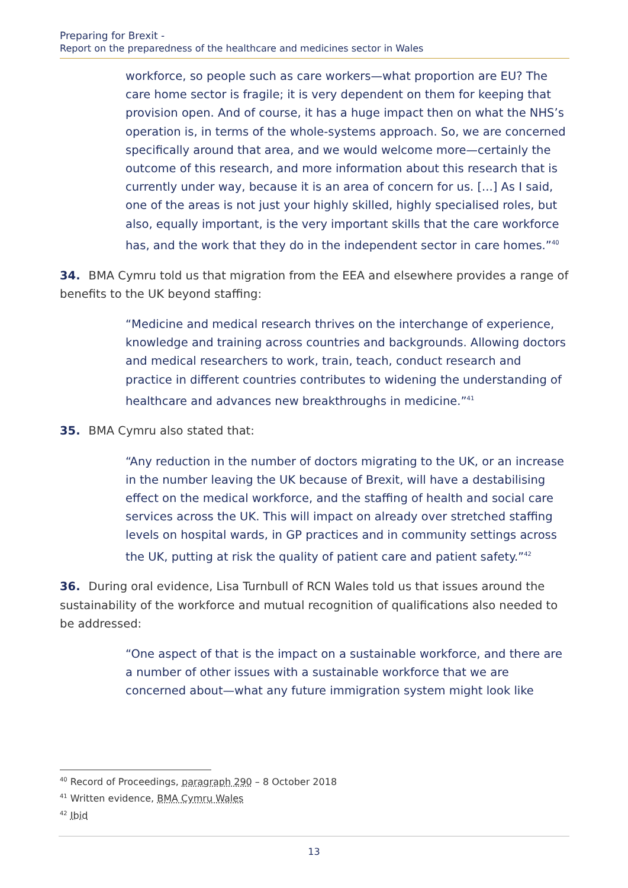Preparing for Brexit -
Report on the preparedness of the healthcare and medicines sector in Wales
workforce, so people such as care workers—what proportion are EU? The care home sector is fragile; it is very dependent on them for keeping that provision open. And of course, it has a huge impact then on what the NHS’s operation is, in terms of the whole-systems approach. So, we are concerned specifically around that area, and we would welcome more—certainly the outcome of this research, and more information about this research that is currently under way, because it is an area of concern for us. [...] As I said, one of the areas is not just your highly skilled, highly specialised roles, but also, equally important, is the very important skills that the care workforce has, and the work that they do in the independent sector in care homes.”<sup>40</sup>
34. BMA Cymru told us that migration from the EEA and elsewhere provides a range of benefits to the UK beyond staffing:
“Medicine and medical research thrives on the interchange of experience, knowledge and training across countries and backgrounds. Allowing doctors and medical researchers to work, train, teach, conduct research and practice in different countries contributes to widening the understanding of healthcare and advances new breakthroughs in medicine.”<sup>41</sup>
35. BMA Cymru also stated that:
“Any reduction in the number of doctors migrating to the UK, or an increase in the number leaving the UK because of Brexit, will have a destabilising effect on the medical workforce, and the staffing of health and social care services across the UK. This will impact on already over stretched staffing levels on hospital wards, in GP practices and in community settings across the UK, putting at risk the quality of patient care and patient safety.”<sup>42</sup>
36. During oral evidence, Lisa Turnbull of RCN Wales told us that issues around the sustainability of the workforce and mutual recognition of qualifications also needed to be addressed:
“One aspect of that is the impact on a sustainable workforce, and there are a number of other issues with a sustainable workforce that we are concerned about—what any future immigration system might look like
<sup>40</sup> Record of Proceedings, paragraph 290 – 8 October 2018
<sup>41</sup> Written evidence, BMA Cymru Wales
<sup>42</sup> Ibid
13